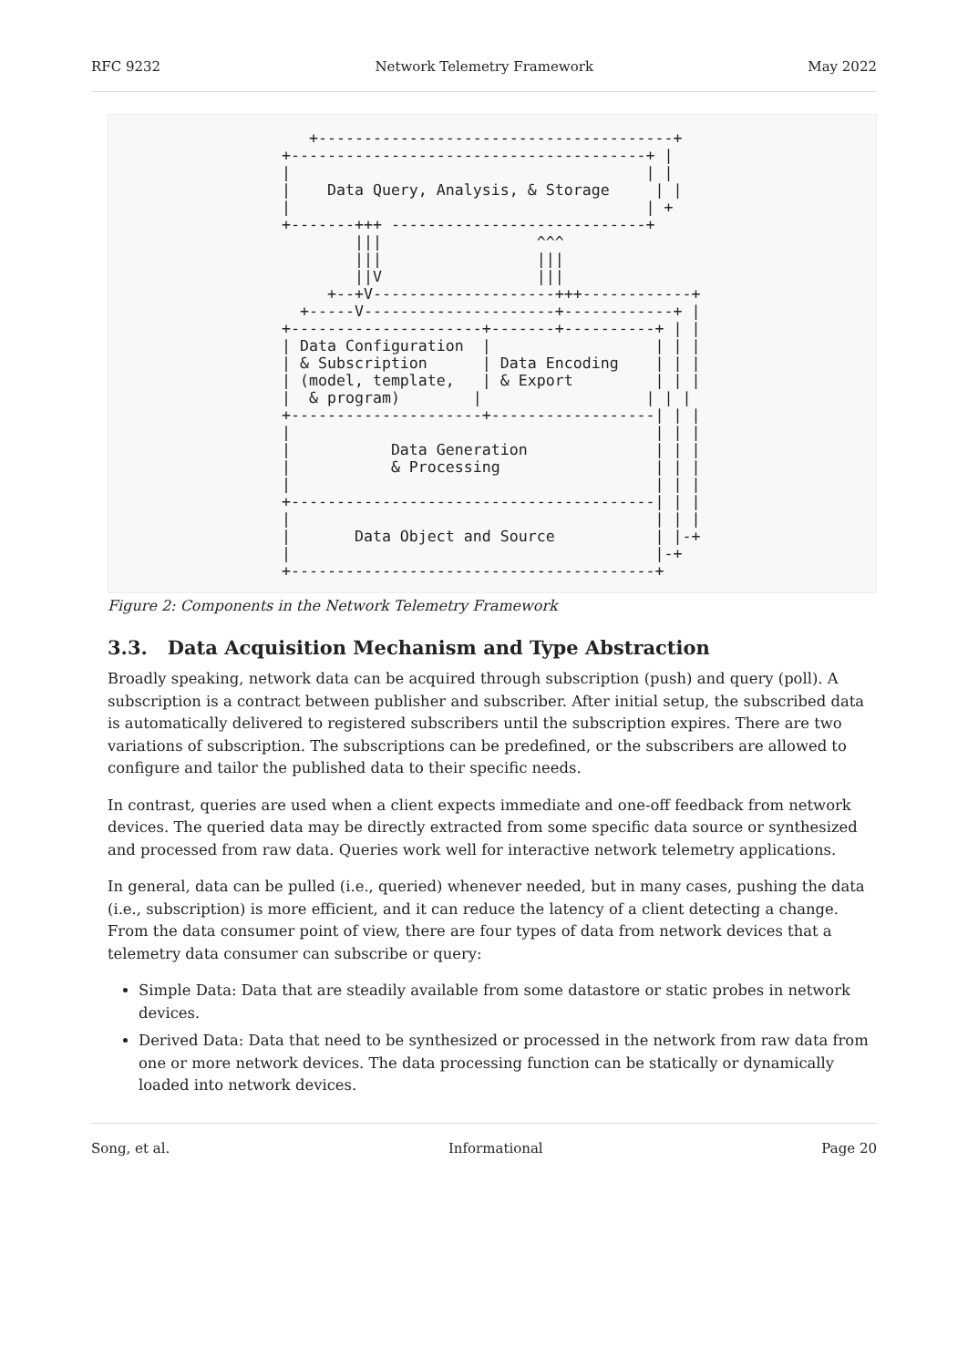RFC 9232 Network Telemetry Framework May 2022
   +---------------------------------------+
+---------------------------------------+ |
|                                       | |
|    Data Query, Analysis, & Storage     | |
|                                       | +
+-------+++ ----------------------------+
        |||                 ^^^
        |||                 |||
        ||V                 |||
     +--+V--------------------+++------------+
  +-----V---------------------+------------+ |
+---------------------+-------+----------+ | |
| Data Configuration  |                  | | |
| & Subscription      | Data Encoding    | | |
| (model, template,   | & Export         | | |
|  & program)        |                  | | |
+---------------------+------------------| | |
|                                        | | |
|           Data Generation              | | |
|           & Processing                 | | |
|                                        | | |
+----------------------------------------| | |
|                                        | | |
|       Data Object and Source           | |-+
|                                        |-+
+----------------------------------------+
Figure 2: Components in the Network Telemetry Framework
3.3. Data Acquisition Mechanism and Type Abstraction
Broadly speaking, network data can be acquired through subscription (push) and query (poll). A subscription is a contract between publisher and subscriber. After initial setup, the subscribed data is automatically delivered to registered subscribers until the subscription expires. There are two variations of subscription. The subscriptions can be predefined, or the subscribers are allowed to configure and tailor the published data to their specific needs.
In contrast, queries are used when a client expects immediate and one-off feedback from network devices. The queried data may be directly extracted from some specific data source or synthesized and processed from raw data. Queries work well for interactive network telemetry applications.
In general, data can be pulled (i.e., queried) whenever needed, but in many cases, pushing the data (i.e., subscription) is more efficient, and it can reduce the latency of a client detecting a change. From the data consumer point of view, there are four types of data from network devices that a telemetry data consumer can subscribe or query:
Simple Data: Data that are steadily available from some datastore or static probes in network devices.
Derived Data: Data that need to be synthesized or processed in the network from raw data from one or more network devices. The data processing function can be statically or dynamically loaded into network devices.
Song, et al. Informational Page 20